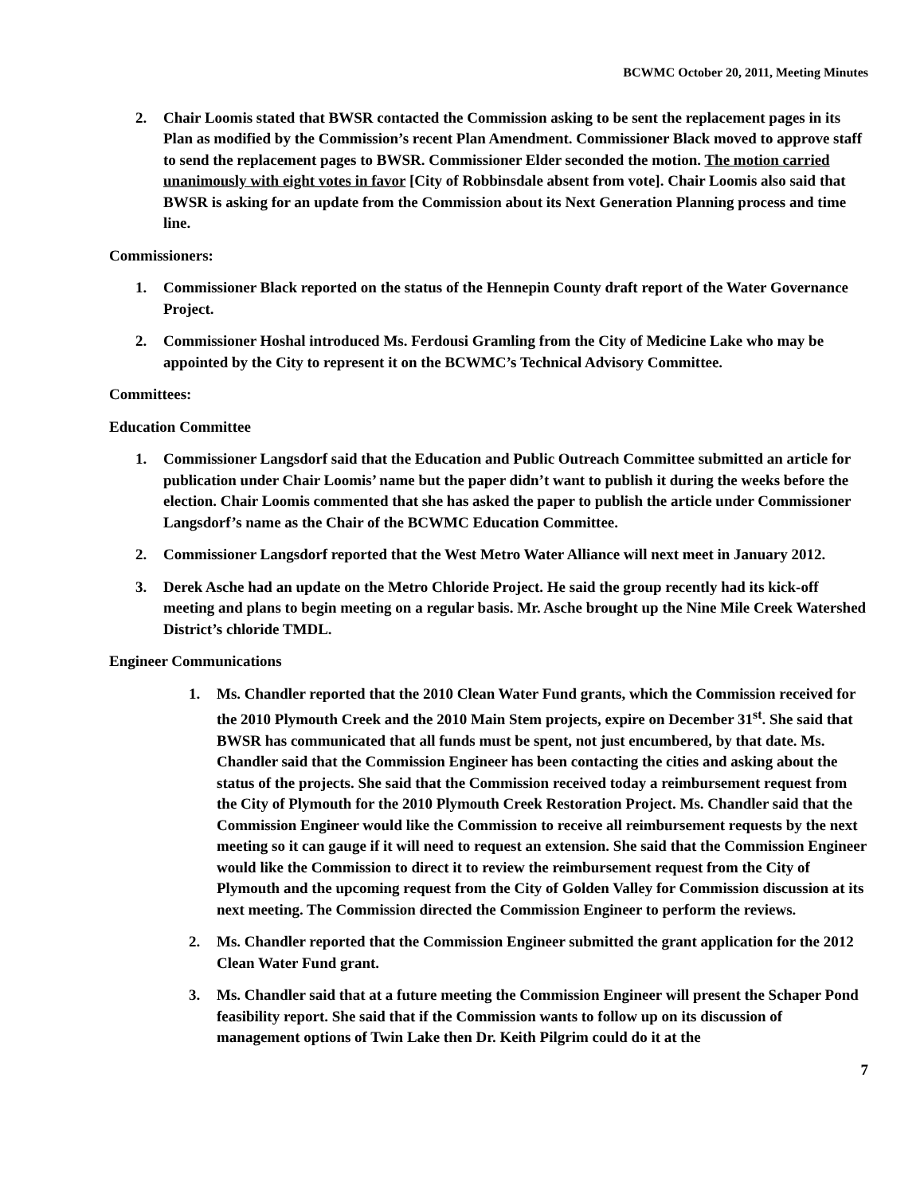BCWMC October 20, 2011, Meeting Minutes
2. Chair Loomis stated that BWSR contacted the Commission asking to be sent the replacement pages in its Plan as modified by the Commission’s recent Plan Amendment. Commissioner Black moved to approve staff to send the replacement pages to BWSR. Commissioner Elder seconded the motion. The motion carried unanimously with eight votes in favor [City of Robbinsdale absent from vote]. Chair Loomis also said that BWSR is asking for an update from the Commission about its Next Generation Planning process and time line.
Commissioners:
1. Commissioner Black reported on the status of the Hennepin County draft report of the Water Governance Project.
2. Commissioner Hoshal introduced Ms. Ferdousi Gramling from the City of Medicine Lake who may be appointed by the City to represent it on the BCWMC’s Technical Advisory Committee.
Committees:
Education Committee
1. Commissioner Langsdorf said that the Education and Public Outreach Committee submitted an article for publication under Chair Loomis’ name but the paper didn’t want to publish it during the weeks before the election. Chair Loomis commented that she has asked the paper to publish the article under Commissioner Langsdorf’s name as the Chair of the BCWMC Education Committee.
2. Commissioner Langsdorf reported that the West Metro Water Alliance will next meet in January 2012.
3. Derek Asche had an update on the Metro Chloride Project. He said the group recently had its kick-off meeting and plans to begin meeting on a regular basis. Mr. Asche brought up the Nine Mile Creek Watershed District’s chloride TMDL.
Engineer Communications
1. Ms. Chandler reported that the 2010 Clean Water Fund grants, which the Commission received for the 2010 Plymouth Creek and the 2010 Main Stem projects, expire on December 31<sup>st</sup>. She said that BWSR has communicated that all funds must be spent, not just encumbered, by that date. Ms. Chandler said that the Commission Engineer has been contacting the cities and asking about the status of the projects. She said that the Commission received today a reimbursement request from the City of Plymouth for the 2010 Plymouth Creek Restoration Project. Ms. Chandler said that the Commission Engineer would like the Commission to receive all reimbursement requests by the next meeting so it can gauge if it will need to request an extension. She said that the Commission Engineer would like the Commission to direct it to review the reimbursement request from the City of Plymouth and the upcoming request from the City of Golden Valley for Commission discussion at its next meeting. The Commission directed the Commission Engineer to perform the reviews.
2. Ms. Chandler reported that the Commission Engineer submitted the grant application for the 2012 Clean Water Fund grant.
3. Ms. Chandler said that at a future meeting the Commission Engineer will present the Schaper Pond feasibility report. She said that if the Commission wants to follow up on its discussion of management options of Twin Lake then Dr. Keith Pilgrim could do it at the
7